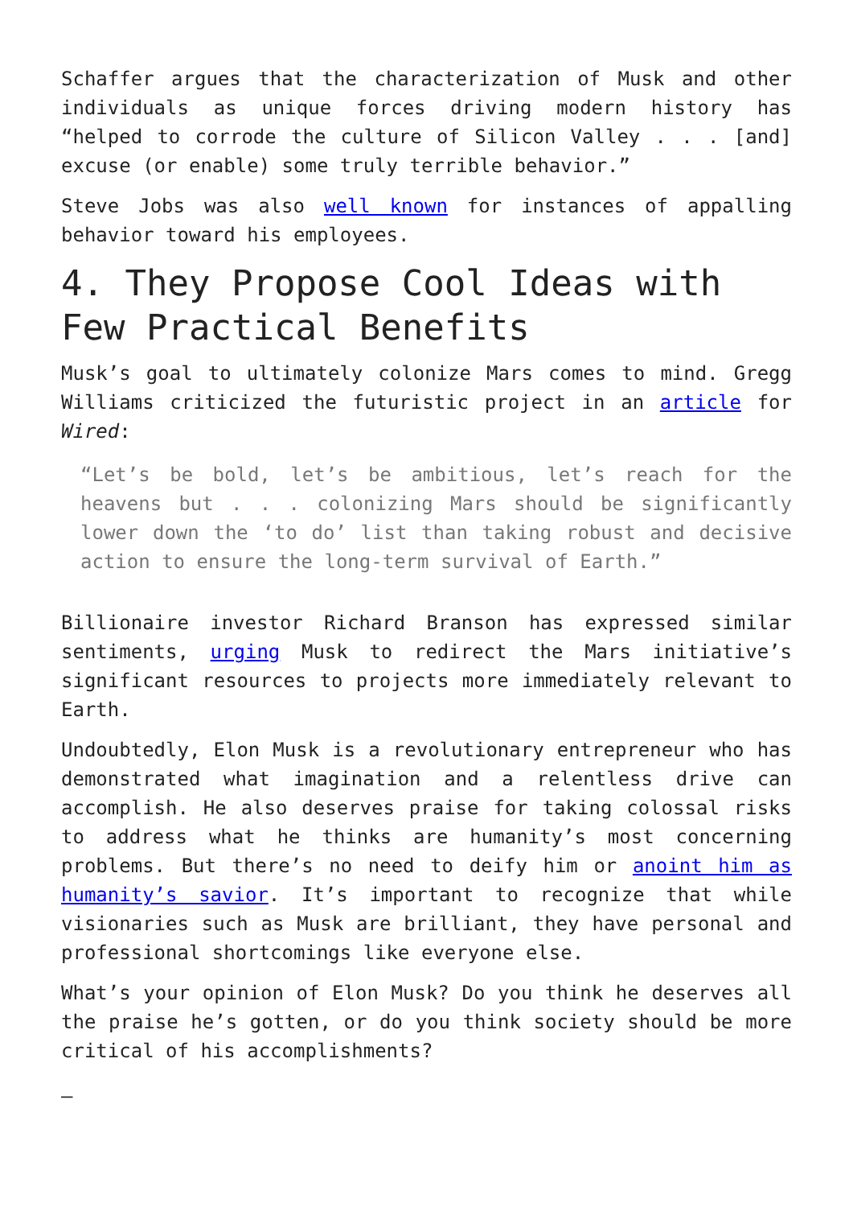Schaffer argues that the characterization of Musk and other individuals as unique forces driving modern history has “helped to corrode the culture of Silicon Valley . . . [and] excuse (or enable) some truly terrible behavior.”
Steve Jobs was also well known for instances of appalling behavior toward his employees.
4. They Propose Cool Ideas with Few Practical Benefits
Musk’s goal to ultimately colonize Mars comes to mind. Gregg Williams criticized the futuristic project in an article for Wired:
“Let’s be bold, let’s be ambitious, let’s reach for the heavens but . . . colonizing Mars should be significantly lower down the ‘to do’ list than taking robust and decisive action to ensure the long-term survival of Earth.”
Billionaire investor Richard Branson has expressed similar sentiments, urging Musk to redirect the Mars initiative’s significant resources to projects more immediately relevant to Earth.
Undoubtedly, Elon Musk is a revolutionary entrepreneur who has demonstrated what imagination and a relentless drive can accomplish. He also deserves praise for taking colossal risks to address what he thinks are humanity’s most concerning problems. But there’s no need to deify him or anoint him as humanity’s savior. It’s important to recognize that while visionaries such as Musk are brilliant, they have personal and professional shortcomings like everyone else.
What’s your opinion of Elon Musk? Do you think he deserves all the praise he’s gotten, or do you think society should be more critical of his accomplishments?
—